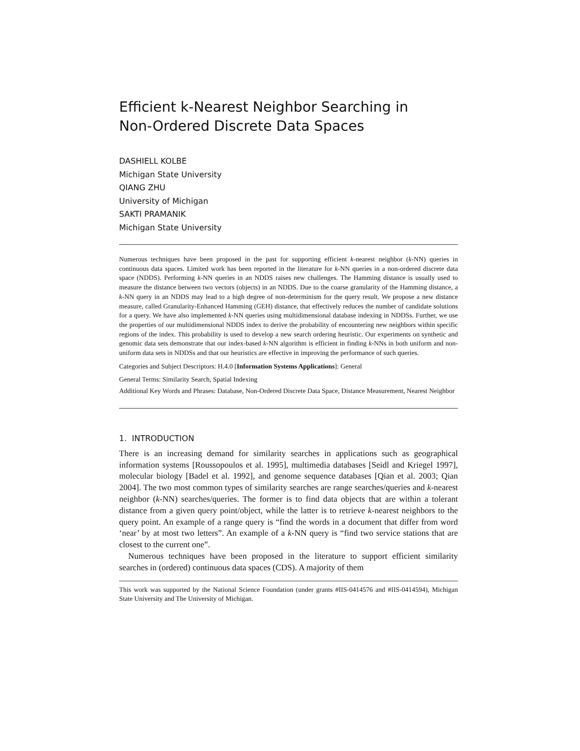Efficient k-Nearest Neighbor Searching in
Non-Ordered Discrete Data Spaces
DASHIELL KOLBE
Michigan State University
QIANG ZHU
University of Michigan
SAKTI PRAMANIK
Michigan State University
Numerous techniques have been proposed in the past for supporting efficient k-nearest neighbor (k-NN) queries in continuous data spaces. Limited work has been reported in the literature for k-NN queries in a non-ordered discrete data space (NDDS). Performing k-NN queries in an NDDS raises new challenges. The Hamming distance is usually used to measure the distance between two vectors (objects) in an NDDS. Due to the coarse granularity of the Hamming distance, a k-NN query in an NDDS may lead to a high degree of non-determinism for the query result. We propose a new distance measure, called Granularity-Enhanced Hamming (GEH) distance, that effectively reduces the number of candidate solutions for a query. We have also implemented k-NN queries using multidimensional database indexing in NDDSs. Further, we use the properties of our multidimensional NDDS index to derive the probability of encountering new neighbors within specific regions of the index. This probability is used to develop a new search ordering heuristic. Our experiments on synthetic and genomic data sets demonstrate that our index-based k-NN algorithm is efficient in finding k-NNs in both uniform and non-uniform data sets in NDDSs and that our heuristics are effective in improving the performance of such queries.
Categories and Subject Descriptors: H.4.0 [Information Systems Applications]: General
General Terms: Similarity Search, Spatial Indexing
Additional Key Words and Phrases: Database, Non-Ordered Discrete Data Space, Distance Measurement, Nearest Neighbor
1. INTRODUCTION
There is an increasing demand for similarity searches in applications such as geographical information systems [Roussopoulos et al. 1995], multimedia databases [Seidl and Kriegel 1997], molecular biology [Badel et al. 1992], and genome sequence databases [Qian et al. 2003; Qian 2004]. The two most common types of similarity searches are range searches/queries and k-nearest neighbor (k-NN) searches/queries. The former is to find data objects that are within a tolerant distance from a given query point/object, while the latter is to retrieve k-nearest neighbors to the query point. An example of a range query is “find the words in a document that differ from word ‘near’ by at most two letters”. An example of a k-NN query is “find two service stations that are closest to the current one”.
Numerous techniques have been proposed in the literature to support efficient similarity searches in (ordered) continuous data spaces (CDS). A majority of them
This work was supported by the National Science Foundation (under grants #IIS-0414576 and #IIS-0414594), Michigan State University and The University of Michigan.